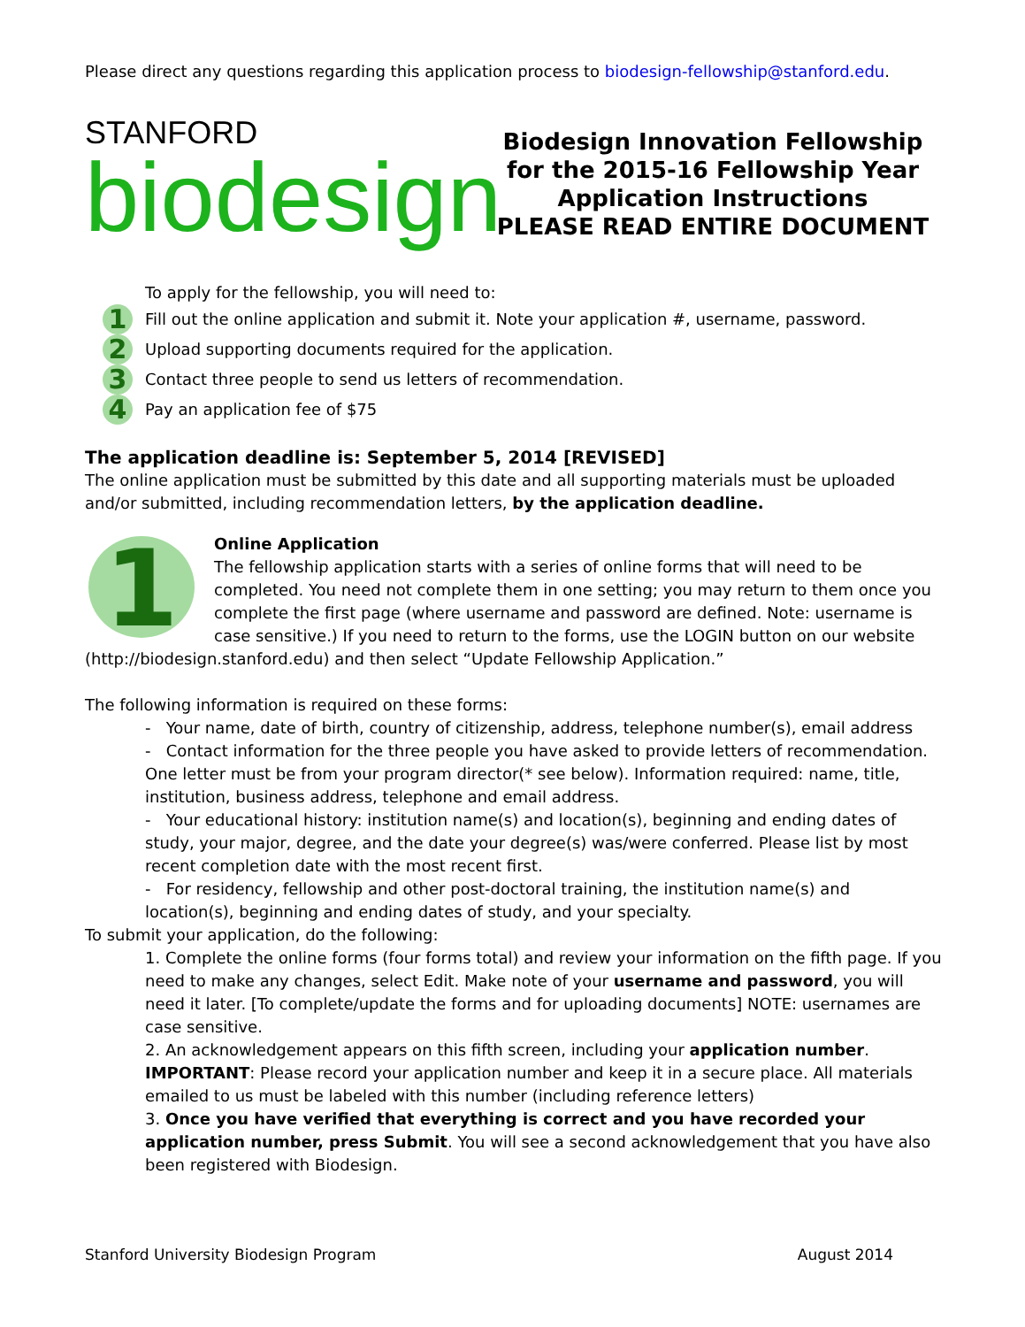Please direct any questions regarding this application process to biodesign-fellowship@stanford.edu.
STANFORD
biodesign
Biodesign Innovation Fellowship
for the 2015-16 Fellowship Year
Application Instructions
PLEASE READ ENTIRE DOCUMENT
To apply for the fellowship, you will need to:
1 Fill out the online application and submit it. Note your application #, username, password.
2 Upload supporting documents required for the application.
3 Contact three people to send us letters of recommendation.
4 Pay an application fee of $75
The application deadline is: September 5, 2014 [REVISED]
The online application must be submitted by this date and all supporting materials must be uploaded and/or submitted, including recommendation letters, by the application deadline.
1
Online Application
The fellowship application starts with a series of online forms that will need to be completed. You need not complete them in one setting; you may return to them once you complete the first page (where username and password are defined. Note: username is case sensitive.) If you need to return to the forms, use the LOGIN button on our website (http://biodesign.stanford.edu) and then select “Update Fellowship Application.”
The following information is required on these forms:
- Your name, date of birth, country of citizenship, address, telephone number(s), email address
- Contact information for the three people you have asked to provide letters of recommendation. One letter must be from your program director(* see below). Information required: name, title, institution, business address, telephone and email address.
- Your educational history: institution name(s) and location(s), beginning and ending dates of study, your major, degree, and the date your degree(s) was/were conferred. Please list by most recent completion date with the most recent first.
- For residency, fellowship and other post-doctoral training, the institution name(s) and location(s), beginning and ending dates of study, and your specialty.
To submit your application, do the following:
1. Complete the online forms (four forms total) and review your information on the fifth page. If you need to make any changes, select Edit. Make note of your username and password, you will need it later. [To complete/update the forms and for uploading documents] NOTE: usernames are case sensitive.
2. An acknowledgement appears on this fifth screen, including your application number. IMPORTANT: Please record your application number and keep it in a secure place. All materials emailed to us must be labeled with this number (including reference letters)
3. Once you have verified that everything is correct and you have recorded your application number, press Submit. You will see a second acknowledgement that you have also been registered with Biodesign.
Stanford University Biodesign Program August 2014